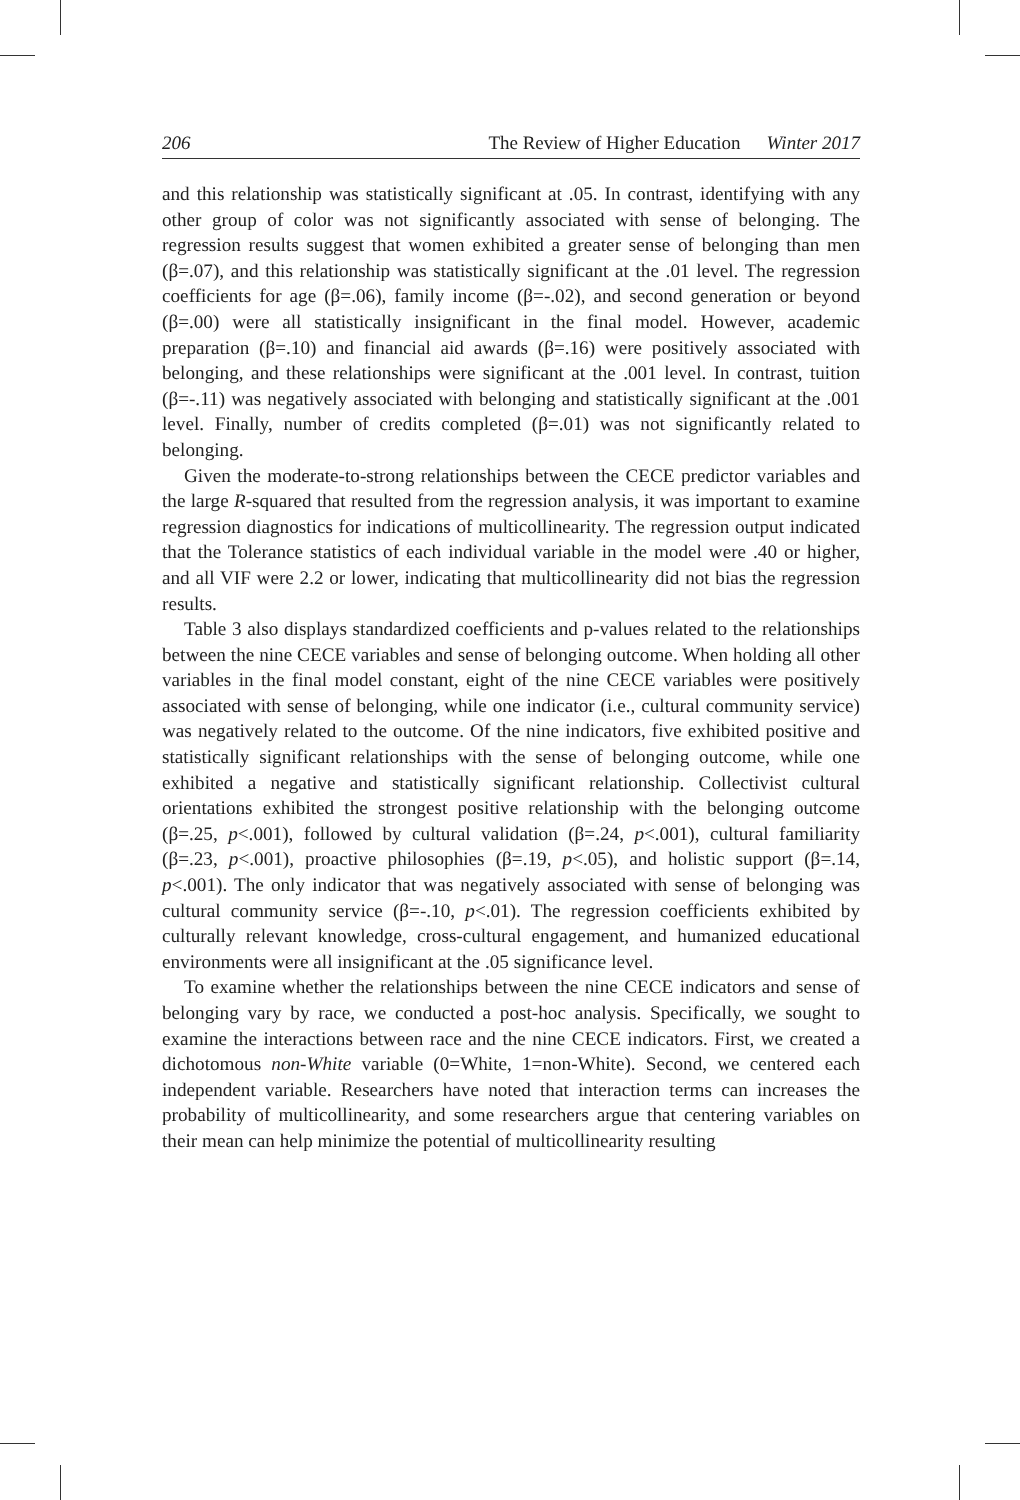206 The Review of Higher Education Winter 2017
and this relationship was statistically significant at .05. In contrast, identifying with any other group of color was not significantly associated with sense of belonging. The regression results suggest that women exhibited a greater sense of belonging than men (β=.07), and this relationship was statistically significant at the .01 level. The regression coefficients for age (β=.06), family income (β=-.02), and second generation or beyond (β=.00) were all statistically insignificant in the final model. However, academic preparation (β=.10) and financial aid awards (β=.16) were positively associated with belonging, and these relationships were significant at the .001 level. In contrast, tuition (β=-.11) was negatively associated with belonging and statistically significant at the .001 level. Finally, number of credits completed (β=.01) was not significantly related to belonging.
Given the moderate-to-strong relationships between the CECE predictor variables and the large R-squared that resulted from the regression analysis, it was important to examine regression diagnostics for indications of multicollinearity. The regression output indicated that the Tolerance statistics of each individual variable in the model were .40 or higher, and all VIF were 2.2 or lower, indicating that multicollinearity did not bias the regression results.
Table 3 also displays standardized coefficients and p-values related to the relationships between the nine CECE variables and sense of belonging outcome. When holding all other variables in the final model constant, eight of the nine CECE variables were positively associated with sense of belonging, while one indicator (i.e., cultural community service) was negatively related to the outcome. Of the nine indicators, five exhibited positive and statistically significant relationships with the sense of belonging outcome, while one exhibited a negative and statistically significant relationship. Collectivist cultural orientations exhibited the strongest positive relationship with the belonging outcome (β=.25, p<.001), followed by cultural validation (β=.24, p<.001), cultural familiarity (β=.23, p<.001), proactive philosophies (β=.19, p<.05), and holistic support (β=.14, p<.001). The only indicator that was negatively associated with sense of belonging was cultural community service (β=-.10, p<.01). The regression coefficients exhibited by culturally relevant knowledge, cross-cultural engagement, and humanized educational environments were all insignificant at the .05 significance level.
To examine whether the relationships between the nine CECE indicators and sense of belonging vary by race, we conducted a post-hoc analysis. Specifically, we sought to examine the interactions between race and the nine CECE indicators. First, we created a dichotomous non-White variable (0=White, 1=non-White). Second, we centered each independent variable. Researchers have noted that interaction terms can increases the probability of multicollinearity, and some researchers argue that centering variables on their mean can help minimize the potential of multicollinearity resulting